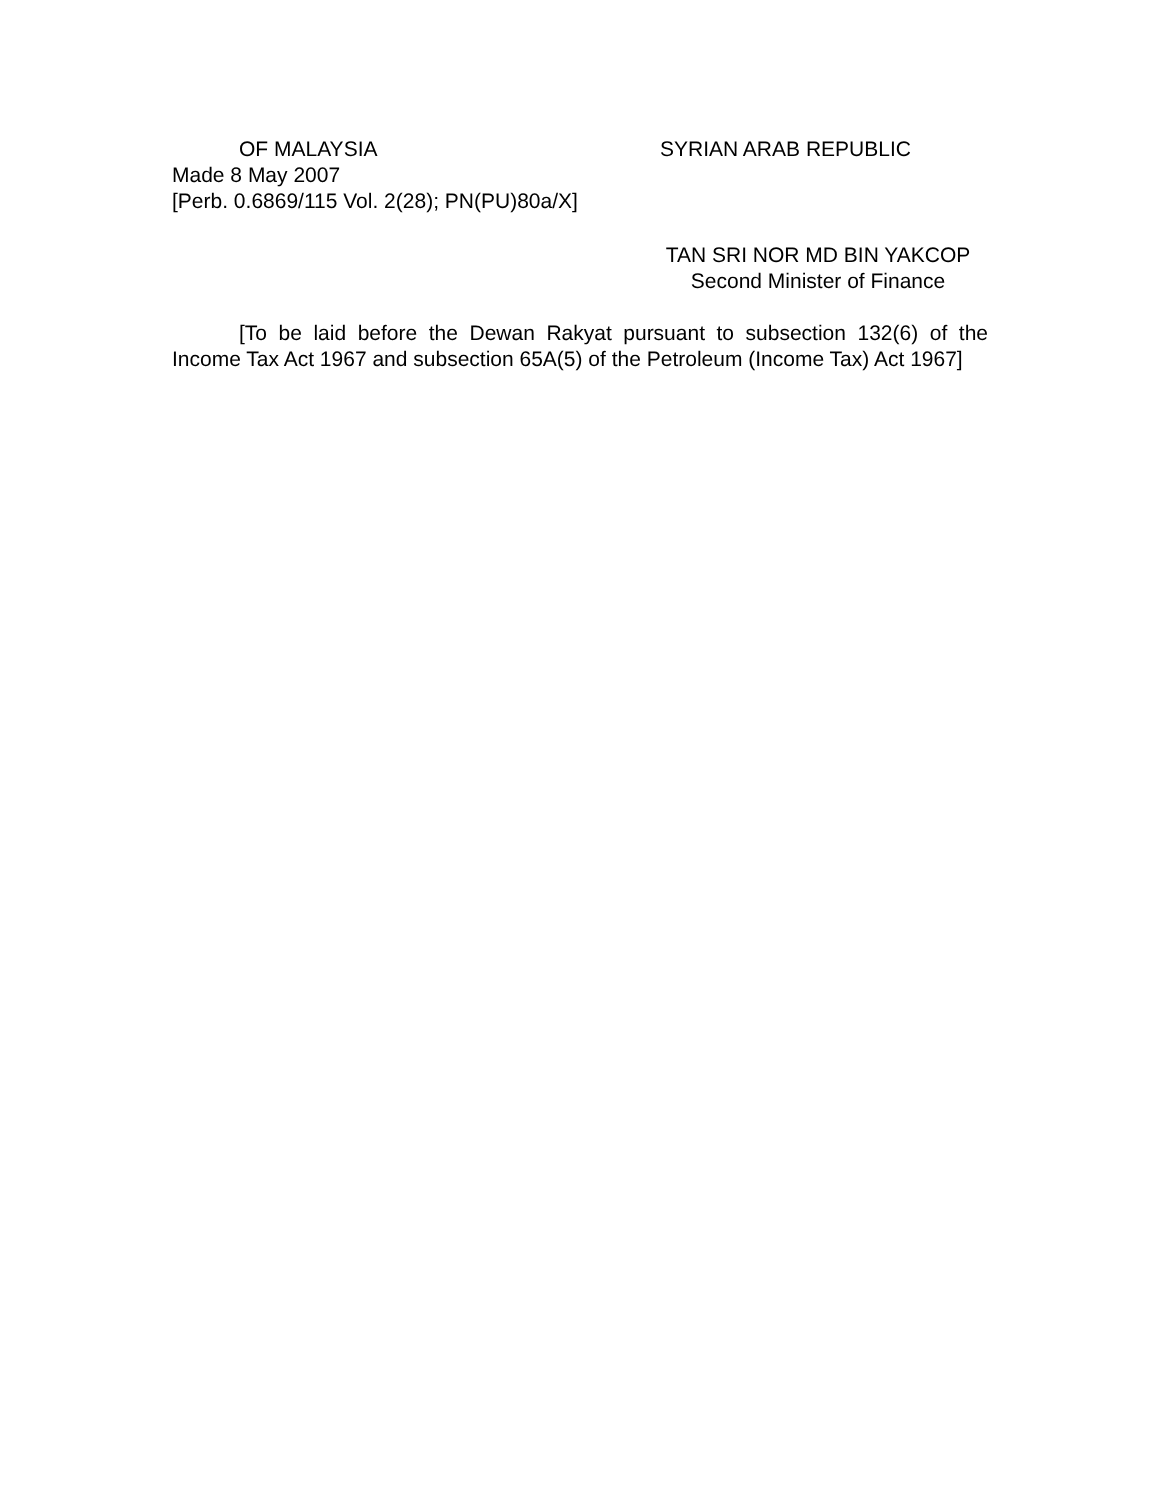OF MALAYSIA SYRIAN ARAB REPUBLIC
Made 8 May 2007
[Perb. 0.6869/115 Vol. 2(28); PN(PU)80a/X]
TAN SRI NOR MD BIN YAKCOP
Second Minister of Finance
[To be laid before the Dewan Rakyat pursuant to subsection 132(6) of the Income Tax Act 1967 and subsection 65A(5) of the Petroleum (Income Tax) Act 1967]